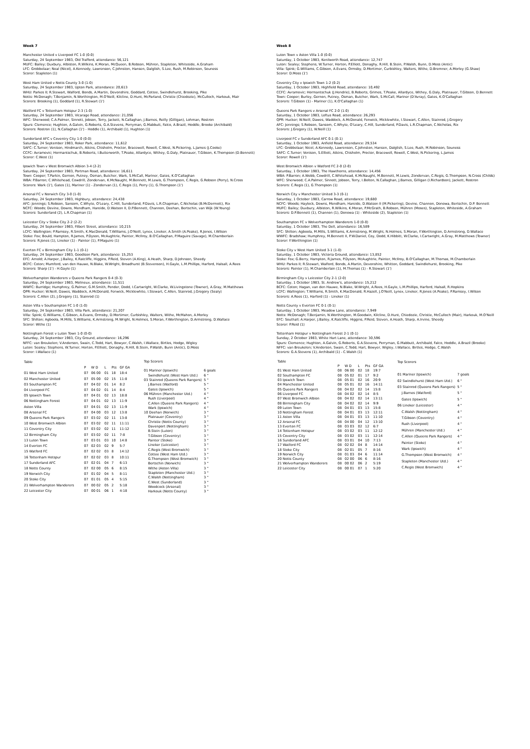Week 7
Manchester United v Liverpool FC 1-0 (0-0)
Saturday, 24 September 1983, Old Trafford, attendance: 56,121
MUFC: Bailey; Duxbury, Albiston, R.Wilkins, K.Moran, McQueen, B.Robson, Mühren, Stapleton, Whiteside, A.Graham
LFC: Grobbelaar; Neal (Nicol), A.Kennedy, Lawrenson, C.Johnston, Hansen, Dalglish, S.Lee, Rush, M.Robinson, Souness
Scorer: Stapleton (1)
West Ham United v Notts County 3-0 (1-0)
Saturday, 24 September 1983, Upton Park, attendance: 20,613
WHU: Parkes II; R.Stewart, Walford, Bonds, A.Martin, Devonshire, Goddard, Cottee, Swindlehurst, Brooking, Pike
Notts: McDonagh; T.Benjamin, N.Worthington, M.O'Neill, Kilcline, D.Hunt, McParland, Christie (Chiedozie), McCulloch, Harkouk, Mair
Scorers: Brooking (1), Goddard (1), R.Stewart (1')
Watford FC v Tottenham Hotspur 2-3 (1-0)
Saturday, 24 September 1983, Vicarage Road, attendance: 21,056
WFC: Sherwood; C.A.Palmer, Sinnott, Jobson, Terry, Jackett, N.Callaghan, J.Barnes, Reilly (Gilligan), Lohman, Rostron
Spurs: Clemence; Hughton, A.Galvin, G.Roberts, G.A.Stevens, Perryman, G.Mabbutt, Falco, A.Brazil, Hoddle, Brooke (Archibald)
Scorers: Rostron (1), N.Callaghan (1') - Hoddle (1), Archibald (1), Hughton (1)
Sunderland AFC v Coventry City 1-0 (0-0)
Saturday, 24 September 1983, Roker Park, attendance: 11,612
SAFC: C.Turner; Venison, Hindmarch, Atkins, Chisholm, Proctor, Bracewell, Rowell, C.West, N.Pickering, L.James (J.Cooke)
CCFC: Avramovic; Hormantschuk, B.Roberts, I.Butterworth, T.Peake, Allardyce, Withey, G.Daly, Platnauer, T.Gibson, K.Thompson (D.Bennett)
Scorer: C.West (1)
Ipswich Town v West Bromwich Albion 3-4 (2-2)
Saturday, 24 September 1983, Portman Road, attendance: 16,611
Town: Cooper; T.Parkin, Gernon, Putney, Osman, Butcher, Wark, S.McCall, Mariner, Gates, K.O'Callaghan
WBA: P.Barron; C.Whitehead, Cowdrill, Zondervan, K.McNaught, M.Bennett, M.Lewis, G.Thompson, C.Regis, G.Robson (Perry), N.Cross
Scorers: Wark (1'), Gates (1), Mariner (1) - Zondervan (1), C.Regis (1), Perry (1), G.Thompson (1')
Arsenal FC v Norwich City 3-0 (1-0)
Saturday, 24 September 1983, Highbury, attendance: 24,438
AFC: Jennings; S.Robson, Sansom, C.Whyte, O'Leary, C.Hill, Sunderland, P.Davis, L.R.Chapman, C.Nicholas (B.McDermott), Rix
NCFC: Woods; Devine, Downs, Mendham, Hareide, D.Watson II, D.P.Bennett, Channon, Deehan, Bertschin, van Wijk (W.Young)
Scorers: Sunderland (2), L.R.Chapman (1)
Leicester City v Stoke City 2-2 (2-2)
Saturday, 24 September 1983, Filbert Street, attendance: 10,215
LCFC: Wallington; P.Ramsey, R.Smith, K.MacDonald, T.Williams, J.O'Neill, Lynex, Lineker, A.Smith (A.Peake), R.Jones, I.Wilson
Stoke: Fox; Bould, Hampton, R.James, P.Dyson, McAughtrie, Painter, McIlroy, B.O'Callaghan, P.Maguire (Savage), M.Chamberlain
Scorers: R.Jones (1), Lineker (1) - Painter (1), P.Maguire (1)
Everton FC v Birmingham City 1-1 (0-1)
Saturday, 24 September 1983, Goodison Park, attendance: 15,253
EFC: Arnold; A.Harper, J.Bailey, K.Ratcliffe, Higgins, P.Reid, Steven (A.King), A.Heath, Sharp, D.Johnson, Sheedy
BCFC: Coton; Mumford, van den Hauwe, N.Blake, W.Wright, Broadhurst (B.Stevenson), H.Gayle, L.M.Phillips, Harford, Halsall, A.Rees
Scorers: Sharp (1') - H.Gayle (1)
Wolverhampton Wanderers v Queens Park Rangers 0-4 (0-3)
Saturday, 24 September 1983, Molineux, attendance: 11,511
WWFC: Burridge; Humphrey, G.Palmer, G.M.Smith, Pender, Dodd, I.Cartwright, W.Clarke, W.Livingstone (Towner), A.Gray, M.Matthews
QPR: Hucker; W.Neill, Dawes, Waddock, A.McDonald, Fenwick, Micklewhite, I.Stewart, C.Allen, Stainrod, J.Gregory (Sealy)
Scorers: C.Allen (2), J.Gregory (1), Stainrod (1)
Aston Villa v Southampton FC 1-0 (1-0)
Saturday, 24 September 1983, Villa Park, attendance: 21,207
Villa: Spink; G.Williams, C.Gibson, A.Evans, Ormsby, D.Mortimer, Curbishley, Walters, Withe, McMahon, A.Morley
SFC: Shilton; Agboola, M.Mills, S.Williams, K.Armstrong, M.Wright, N.Holmes, S.Moran, F.Worthington, D.Armstrong, D.Wallace
Scorer: Withe (1)
Nottingham Forest v Luton Town 1-0 (0-0)
Saturday, 24 September 1983, City Ground, attendance: 16,296
NFFC: van Breukelen; V.Anderson, Swain, C.Todd, Hart, Bowyer, C.Walsh, I.Wallace, Birtles, Hodge, Wigley
Luton: Sealey; Stephens, W.Turner, Horton, P.Elliott, Donaghy, R.Hill, B.Stein, P.Walsh, Bunn (Antic), D.Moss
Scorer: I.Wallace (1)
| Table | | | | | |
| --- | --- | --- | --- | --- | --- |
| | P | W D | L | Pts | GF GA |
| 01 West Ham United | 07 | 06 00 | 01 | 18 | 18:4 |
| 02 Manchester United | 07 | 05 00 | 02 | 15 | 11:8 |
| 03 Southampton FC | 07 | 04 02 | 01 | 14 | 8:2 |
| 04 Liverpool FC | 07 | 04 02 | 01 | 14 | 8:4 |
| 05 Ipswich Town | 07 | 04 01 | 02 | 13 | 18:8 |
| 06 Nottingham Forest | 07 | 04 01 | 02 | 13 | 11:9 |
| Aston Villa | 07 | 04 01 | 02 | 13 | 11:9 |
| 08 Arsenal FC | 07 | 04 00 | 03 | 12 | 13:8 |
| 09 Queens Park Rangers | 07 | 03 02 | 02 | 11 | 13:8 |
| 10 West Bromwich Albion | 07 | 03 02 | 02 | 11 | 11:11 |
| 11 Coventry City | 07 | 03 02 | 02 | 11 | 11:12 |
| 12 Birmingham City | 07 | 03 02 | 02 | 11 | 7:8 |
| 13 Luton Town | 07 | 03 01 | 03 | 10 | 14:8 |
| 14 Everton FC | 07 | 02 03 | 02 | 9 | 5:7 |
| 15 Watford FC | 07 | 02 02 | 03 | 8 | 14:12 |
| 16 Tottenham Hotspur | 07 | 02 02 | 03 | 8 | 10:11 |
| 17 Sunderland AFC | 07 | 02 01 | 04 | 7 | 6:13 |
| 18 Notts County | 07 | 02 00 | 05 | 6 | 8:15 |
| 19 Norwich City | 07 | 01 02 | 04 | 5 | 8:11 |
| 20 Stoke City | 07 | 01 01 | 05 | 4 | 5:15 |
| 21 Wolverhampton Wanderers | 07 | 00 02 | 05 | 2 | 5:18 |
| 22 Leicester City | 07 | 00 01 | 06 | 1 | 4:18 |
| Top Scorers | |
| --- | --- |
| 01 Mariner (Ipswich) | 6 goals |
| Swindlehurst (West Ham Utd.) | 6 " |
| 03 Stainrod (Queens Park Rangers) | 5 " |
| J.Barnes (Watford) | 5 " |
| Gates (Ipswich) | 5 " |
| 06 Mühren (Manchester Utd.) | 4 " |
| Rush (Liverpool) | 4 " |
| C.Allen (Queens Park Rangers) | 4 " |
| Wark (Ipswich) | 4 " |
| 10 Deehan (Norwich) | 3 " |
| Platnauer (Coventry) | 3 " |
| Christie (Notts County) | 3 " |
| Davenport (Nottingham) | 3 " |
| B.Stein (Luton) | 3 " |
| T.Gibson (Coventry) | 3 " |
| Painter (Stoke) | 3 " |
| Lineker (Leicester) | 3 " |
| C.Regis (West Bromwich) | 3 " |
| Cottee (West Ham Utd.) | 3 " |
| G.Thompson (West Bromwich) | 3 " |
| Bertschin (Norwich) | 3 " |
| Withe (Aston Villa) | 3 " |
| Stapleton (Manchester Utd.) | 3 " |
| C.Walsh (Nottingham) | 3 " |
| C.West (Sunderland) | 3 " |
| Woodcock (Arsenal) | 3 " |
| Harkouk (Notts County) | 3 " |
Week 8
Luton Town v Aston Villa 1-0 (0-0)
Saturday, 1 October 1983, Kenilworth Road, attendance: 12,747
Luton: Sealey; Stephens, W.Turner, Horton, P.Elliott, Donaghy, R.Hill, B.Stein, P.Walsh, Bunn, D.Moss (Antic)
Villa: Spink; G.Williams, C.Gibson, A.Evans, Ormsby, D.Mortimer, Curbishley, Walters, Withe, D.Bremner, A.Morley (G.Shaw)
Scorer: D.Moss (1')
Coventry City v Ipswich Town 1-2 (0-2)
Saturday, 1 October 1983, Highfield Road, attendance: 10,492
CCFC: Avramovic; Hormantschuk (J.Hendrie), B.Roberts, Grimes, T.Peake, Allardyce, Withey, G.Daly, Platnauer, T.Gibson, D.Bennett
Town: Cooper; Burley, Gernon, Putney, Osman, Butcher, Wark, S.McCall, Mariner (D'Avray), Gates, K.O'Callaghan
Scorers: T.Gibson (1) - Mariner (1), K.O'Callaghan (1)
Queens Park Rangers v Arsenal FC 2-0 (1-0)
Saturday, 1 October 1983, Loftus Road, attendance: 26,293
QPR: Hucker; W.Neill, Dawes, Waddock, A.McDonald, Fenwick, Micklewhite, I.Stewart, C.Allen, Stainrod, J.Gregory
AFC: Jennings; S.Robson, Sansom, C.Whyte, O'Leary, C.Hill, Sunderland, P.Davis, L.R.Chapman, C.Nicholas, Rix
Scorers: J.Gregory (1), W.Neill (1)
Liverpool FC v Sunderland AFC 0-1 (0-1)
Saturday, 1 October 1983, Anfield Road, attendance: 29,534
LFC: Grobbelaar; Nicol, A.Kennedy, Lawrenson, C.Johnston, Hansen, Dalglish, S.Lee, Rush, M.Robinson, Souness
SAFC: C.Turner; Venison, S.Elliott, Atkins, Chisholm, Proctor, Bracewell, Rowell, C.West, N.Pickering, L.James
Scorer: Rowell (1')
West Bromwich Albion v Watford FC 2-0 (2-0)
Saturday, 1 October 1983, The Hawthorns, attendance: 14,456
WBA: P.Barron; A.Webb, Cowdrill, C.Whitehead, K.McNaught, M.Bennett, M.Lewis, Zondervan, C.Regis, G.Thompson, N.Cross (Childs)
WFC: Sherwood; C.A.Palmer, Sinnott, Jobson, Terry, I.Bolton, N.Callaghan, J.Barnes, Gilligan (I.Richardson), Jackett, Rostron
Scorers: C.Regis (1), G.Thompson (1)
Norwich City v Manchester United 3-3 (0-1)
Saturday, 1 October 1983, Carrow Road, attendance: 19,680
NCFC: Woods; Haylock, Downs, Mendham, Hareide, D.Watson II (M.Pickering), Devine, Channon, Donowa, Bertschin, D.P. Bennett
MUFC: Bailey; Duxbury, Albiston, R.Wilkins, K.Moran, P.McGrath, B.Robson, Mühren (Moses), Stapleton, Whiteside, A.Graham
Scorers: D.P.Bennett (1), Channon (1), Donowa (1) - Whiteside (2), Stapleton (1)
Southampton FC v Wolverhampton Wanderers 1-0 (0-0)
Saturday, 1 October 1983, The Dell, attendance: 16,589
SFC: Shilton; Agboola, M.Mills, S.Williams, K.Armstrong, M.Wright, N.Holmes, S.Moran, F.Worthington, D.Armstrong, D.Wallace
WWFC: Bradshaw; Humphrey, M.Bennett II, P.W.Daniel, Coy, Dodd, K.Hibbitt, W.Clarke, I.Cartwright, A.Gray, M.Matthews (Towner)
Scorer: F.Worthington (1)
Stoke City v West Ham United 3-1 (1-0)
Saturday, 1 October 1983, Victoria Ground, attendance: 13,852
Stoke: Fox; G.Berry, Hampton, R.James, P.Dyson, McAughtrie, Painter, McIlroy, B.O'Callaghan, M.Thomas, M.Chamberlain
WHU: Parkes II; R.Stewart, Walford, Bonds, A.Martin, Devonshire, Whitton, Goddard, Swindlehurst, Brooking, Pike
Scorers: Painter (1), M.Chamberlain (1), M.Thomas (1) - R.Stewart (1')
Birmingham City v Leicester City 2-1 (2-0)
Saturday, 1 October 1983, St. Andrew's, attendance: 15,212
BCFC: Coton; Hagan, van den Hauwe, N.Blake, W.Wright, A.Rees, H.Gayle, L.M.Phillips, Harford, Halsall, R.Hopkins
LCFC: Wallington; T.Williams, R.Smith, K.MacDonald, R.Hazell, J.O'Neill, Lynex, Lineker, R.Jones (A.Peake), P.Ramsey, I.Wilson
Scorers: A.Rees (1), Harford (1) - Lineker (1)
Notts County v Everton FC 0-1 (0-1)
Saturday, 1 October 1983, Meadow Lane, attendance: 7,949
Notts: McDonagh; T.Benjamin, N.Worthington, M.Goodwin, Kilcline, D.Hunt, Chiedozie, Christie, McCulloch (Mair), Harkouk, M.O'Neill
EFC: Southall; A.Harper, J.Bailey, K.Ratcliffe, Higgins, P.Reid, Steven, A.Heath, Sharp, A.Irvine, Sheedy
Scorer: P.Reid (1)
Tottenham Hotspur v Nottingham Forest 2-1 (0-1)
Sunday, 2 October 1983, White Hart Lane, attendance: 30,596
Spurs: Clemence; Hughton, A.Galvin, G.Roberts, G.A.Stevens, Perryman, G.Mabbutt, Archibald, Falco, Hoddle, A.Brazil (Brooke)
NFFC: van Breukelen; V.Anderson, Swain, C.Todd, Hart, Bowyer, Wigley, I.Wallace, Birtles, Hodge, C.Walsh
Scorers: G.A.Stevens (1), Archibald (1) - C.Walsh (1)
| Table | | | | | |
| --- | --- | --- | --- | --- | --- |
| | P | W D | L | Pts | GF GA |
| 01 West Ham United | 08 | 06 00 | 02 | 18 | 19:7 |
| 02 Southampton FC | 08 | 05 02 | 01 | 17 | 9:2 |
| 03 Ipswich Town | 08 | 05 01 | 02 | 16 | 20:9 |
| 04 Manchester United | 08 | 05 01 | 02 | 16 | 14:11 |
| 05 Queens Park Rangers | 08 | 04 02 | 02 | 14 | 15:8 |
| 06 Liverpool FC | 08 | 04 02 | 02 | 14 | 8:5 |
| 07 West Bromwich Albion | 08 | 04 02 | 02 | 14 | 13:11 |
| 08 Birmingham City | 08 | 04 02 | 02 | 14 | 9:9 |
| 09 Luton Town | 08 | 04 01 | 03 | 13 | 15:8 |
| 10 Nottingham Forest | 08 | 04 01 | 03 | 13 | 12:11 |
| 11 Aston Villa | 08 | 04 01 | 03 | 13 | 11:10 |
| 12 Arsenal FC | 08 | 04 00 | 04 | 12 | 13:10 |
| 13 Everton FC | 08 | 03 03 | 02 | 12 | 6:7 |
| 14 Tottenham Hotspur | 08 | 03 02 | 03 | 11 | 12:12 |
| 15 Coventry City | 08 | 03 02 | 03 | 11 | 12:14 |
| 16 Sunderland AFC | 08 | 03 01 | 04 | 10 | 7:13 |
| 17 Watford FC | 08 | 02 02 | 04 | 8 | 14:14 |
| 18 Stoke City | 08 | 02 01 | 05 | 7 | 8:16 |
| 19 Norwich City | 08 | 01 03 | 04 | 6 | 11:14 |
| 20 Notts County | 08 | 02 00 | 06 | 6 | 8:16 |
| 21 Wolverhampton Wanderers | 08 | 00 02 | 06 | 2 | 5:19 |
| 22 Leicester City | 08 | 00 01 | 07 | 1 | 5:20 |
| Top Scorers | |
| --- | --- |
| 01 Mariner (Ipswich) | 7 goals |
| 02 Swindlehurst (West Ham Utd.) | 6 " |
| 03 Stainrod (Queens Park Rangers) | 5 " |
| J.Barnes (Watford) | 5 " |
| Gates (Ipswich) | 5 " |
| 06 Lineker (Leicester) | 4 " |
| C.Walsh (Nottingham) | 4 " |
| T.Gibson (Coventry) | 4 " |
| Rush (Liverpool) | 4 " |
| Mühren (Manchester Utd.) | 4 " |
| C.Allen (Queens Park Rangers) | 4 " |
| Painter (Stoke) | 4 " |
| Wark (Ipswich) | 4 " |
| G.Thompson (West Bromwich) | 4 " |
| Stapleton (Manchester Utd.) | 4 " |
| C.Regis (West Bromwich) | 4 " |